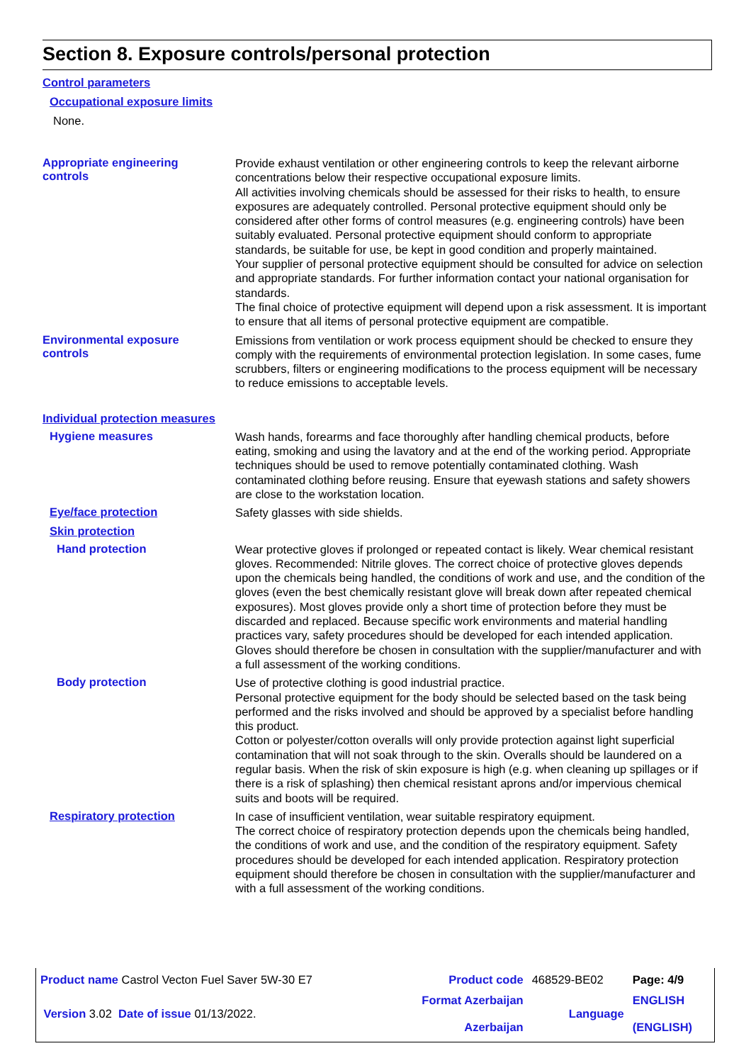Section 8. Exposure controls/personal protection
Control parameters
Occupational exposure limits
None.
Appropriate engineering
controls
Provide exhaust ventilation or other engineering controls to keep the relevant airborne concentrations below their respective occupational exposure limits.
All activities involving chemicals should be assessed for their risks to health, to ensure exposures are adequately controlled. Personal protective equipment should only be considered after other forms of control measures (e.g. engineering controls) have been suitably evaluated. Personal protective equipment should conform to appropriate standards, be suitable for use, be kept in good condition and properly maintained.
Your supplier of personal protective equipment should be consulted for advice on selection and appropriate standards. For further information contact your national organisation for standards.
The final choice of protective equipment will depend upon a risk assessment. It is important to ensure that all items of personal protective equipment are compatible.
Environmental exposure
controls
Emissions from ventilation or work process equipment should be checked to ensure they comply with the requirements of environmental protection legislation. In some cases, fume scrubbers, filters or engineering modifications to the process equipment will be necessary to reduce emissions to acceptable levels.
Individual protection measures
Hygiene measures
Wash hands, forearms and face thoroughly after handling chemical products, before eating, smoking and using the lavatory and at the end of the working period. Appropriate techniques should be used to remove potentially contaminated clothing. Wash contaminated clothing before reusing. Ensure that eyewash stations and safety showers are close to the workstation location.
Eye/face protection
Safety glasses with side shields.
Skin protection
Hand protection
Wear protective gloves if prolonged or repeated contact is likely. Wear chemical resistant gloves. Recommended: Nitrile gloves. The correct choice of protective gloves depends upon the chemicals being handled, the conditions of work and use, and the condition of the gloves (even the best chemically resistant glove will break down after repeated chemical exposures). Most gloves provide only a short time of protection before they must be discarded and replaced. Because specific work environments and material handling practices vary, safety procedures should be developed for each intended application. Gloves should therefore be chosen in consultation with the supplier/manufacturer and with a full assessment of the working conditions.
Body protection
Use of protective clothing is good industrial practice.
Personal protective equipment for the body should be selected based on the task being performed and the risks involved and should be approved by a specialist before handling this product.
Cotton or polyester/cotton overalls will only provide protection against light superficial contamination that will not soak through to the skin. Overalls should be laundered on a regular basis. When the risk of skin exposure is high (e.g. when cleaning up spillages or if there is a risk of splashing) then chemical resistant aprons and/or impervious chemical suits and boots will be required.
Respiratory protection
In case of insufficient ventilation, wear suitable respiratory equipment.
The correct choice of respiratory protection depends upon the chemicals being handled, the conditions of work and use, and the condition of the respiratory equipment. Safety procedures should be developed for each intended application. Respiratory protection equipment should therefore be chosen in consultation with the supplier/manufacturer and with a full assessment of the working conditions.
| Product name Castrol Vecton Fuel Saver 5W-30 E7 | Product code | 468529-BE02 | Page: 4/9 |
| Version 3.02 Date of issue 01/13/2022. | Format Azerbaijan Azerbaijan | Language | ENGLISH (ENGLISH) |